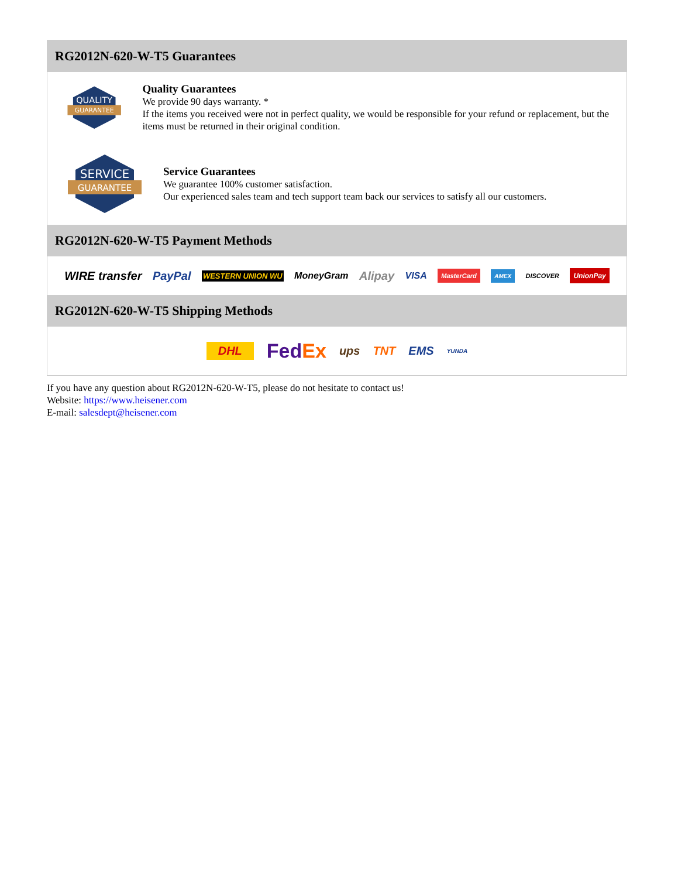RG2012N-620-W-T5 Guarantees
QUALITY
GUARANTEE
Quality Guarantees
We provide 90 days warranty. *
If the items you received were not in perfect quality, we would be responsible for your refund or replacement, but the items must be returned in their original condition.
SERVICE
GUARANTEE
Service Guarantees
We guarantee 100% customer satisfaction.
Our experienced sales team and tech support team back our services to satisfy all our customers.
RG2012N-620-W-T5 Payment Methods
WIRE transfer PayPal WESTERN UNION WU MoneyGram Alipay VISA MasterCard AMEX DISCOVER UnionPay
RG2012N-620-W-T5 Shipping Methods
DHL FedEx ups TNT EMS YUNDA
If you have any question about RG2012N-620-W-T5, please do not hesitate to contact us!
Website: https://www.heisener.com
E-mail: salesdept@heisener.com